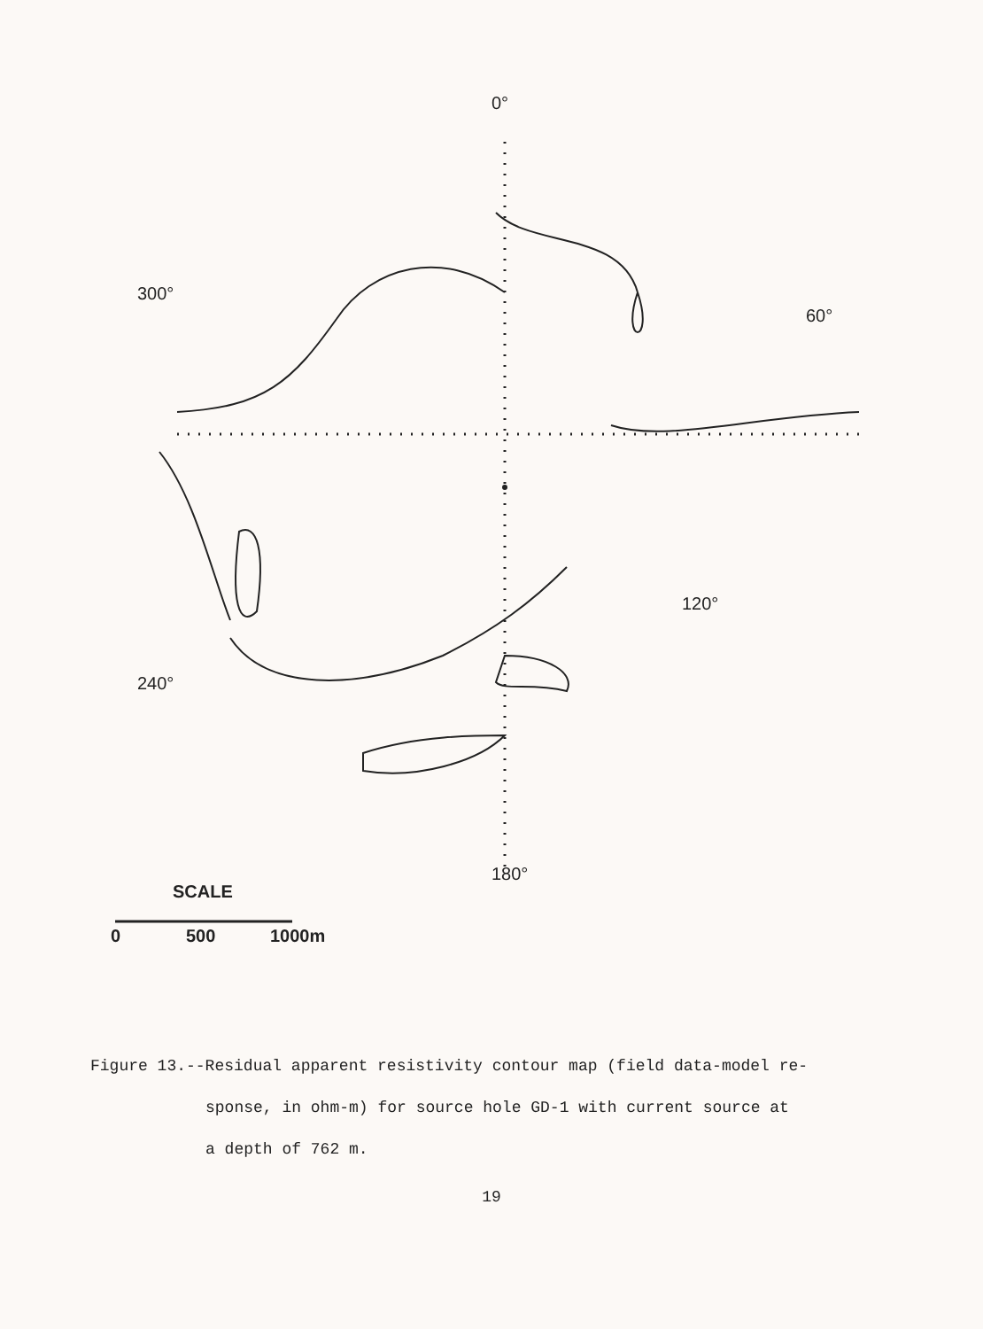0°
300°
60°
120°
240°
180°
SCALE
0 500 1000m
Figure 13.--Residual apparent resistivity contour map (field data-model re-
sponse, in ohm-m) for source hole GD-1 with current source at
a depth of 762 m.
19